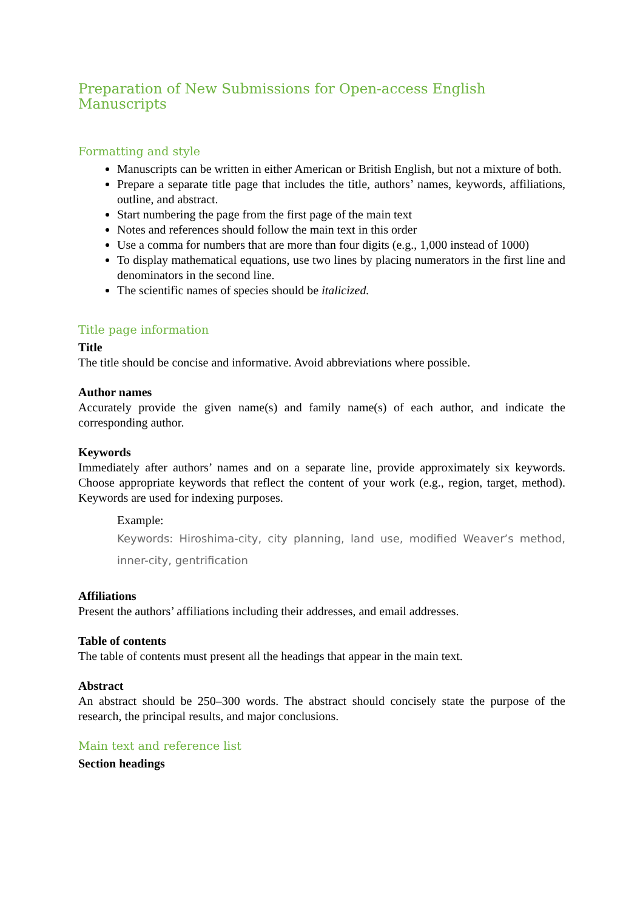Preparation of New Submissions for Open-access English Manuscripts
Formatting and style
Manuscripts can be written in either American or British English, but not a mixture of both.
Prepare a separate title page that includes the title, authors’ names, keywords, affiliations, outline, and abstract.
Start numbering the page from the first page of the main text
Notes and references should follow the main text in this order
Use a comma for numbers that are more than four digits (e.g., 1,000 instead of 1000)
To display mathematical equations, use two lines by placing numerators in the first line and denominators in the second line.
The scientific names of species should be italicized.
Title page information
Title
The title should be concise and informative. Avoid abbreviations where possible.
Author names
Accurately provide the given name(s) and family name(s) of each author, and indicate the corresponding author.
Keywords
Immediately after authors’ names and on a separate line, provide approximately six keywords. Choose appropriate keywords that reflect the content of your work (e.g., region, target, method). Keywords are used for indexing purposes.
Example:
Keywords: Hiroshima-city, city planning, land use, modified Weaver’s method, inner-city, gentrification
Affiliations
Present the authors’ affiliations including their addresses, and email addresses.
Table of contents
The table of contents must present all the headings that appear in the main text.
Abstract
An abstract should be 250–300 words. The abstract should concisely state the purpose of the research, the principal results, and major conclusions.
Main text and reference list
Section headings